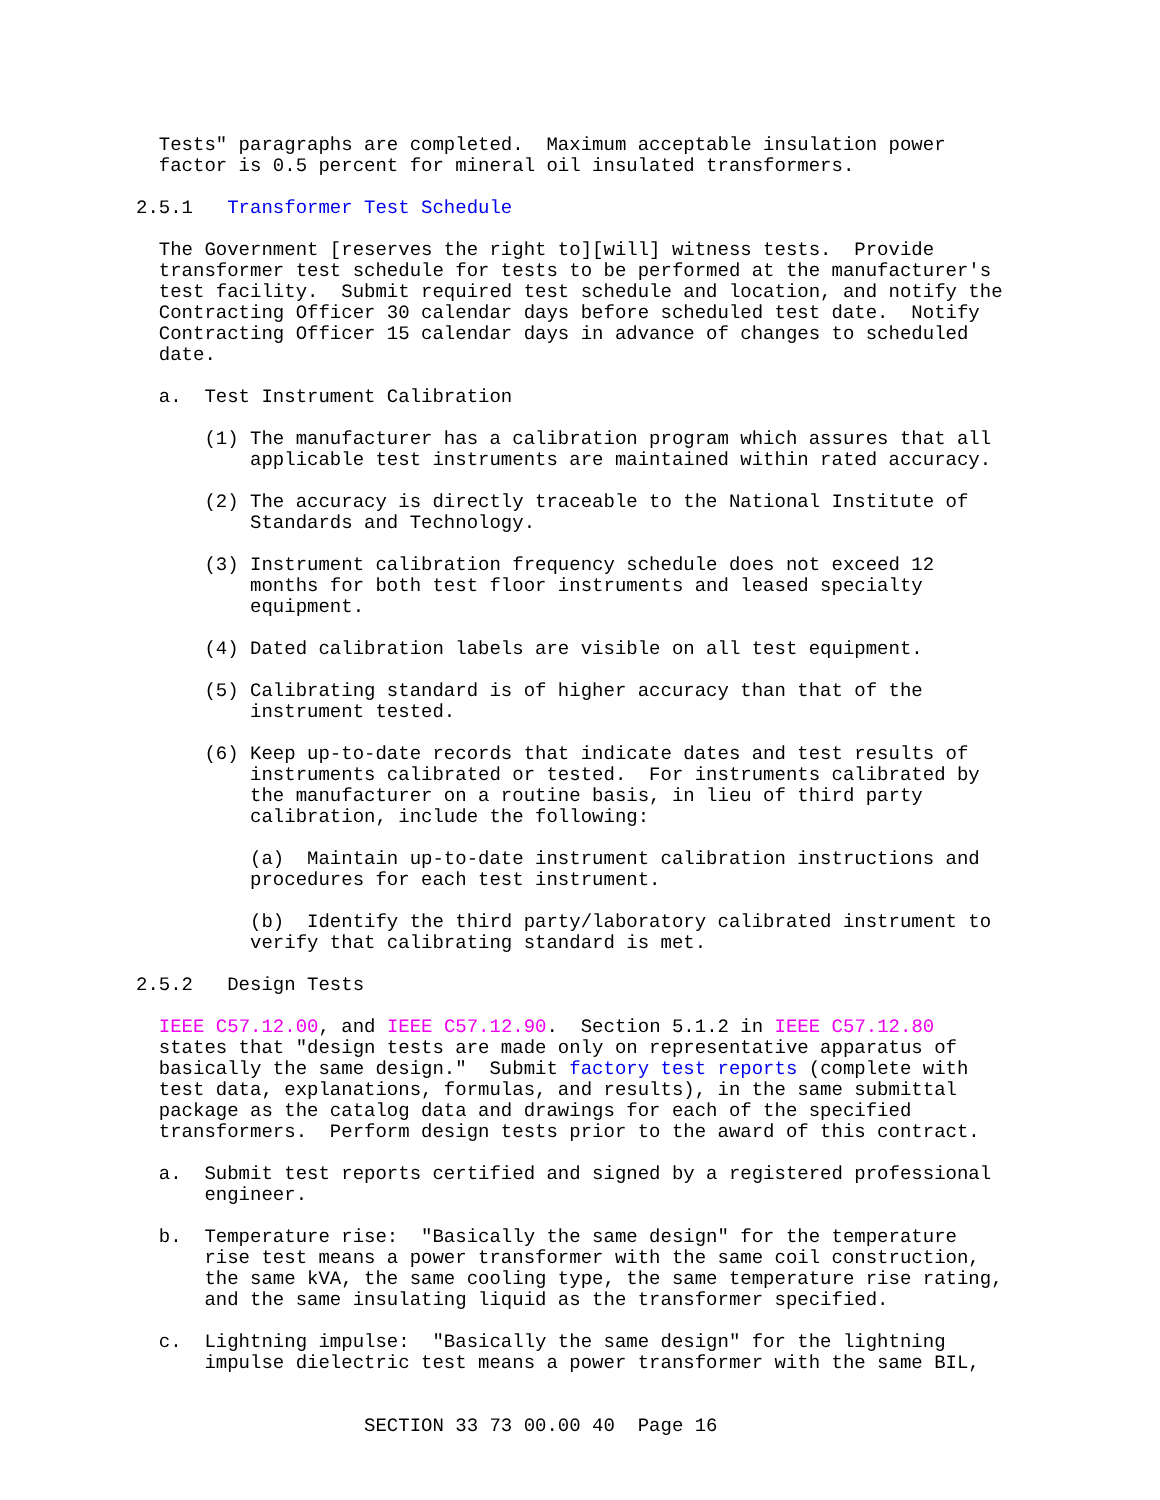Tests" paragraphs are completed.  Maximum acceptable insulation power
  factor is 0.5 percent for mineral oil insulated transformers.

2.5.1   Transformer Test Schedule

  The Government [reserves the right to][will] witness tests.  Provide
  transformer test schedule for tests to be performed at the manufacturer's
  test facility.  Submit required test schedule and location, and notify the
  Contracting Officer 30 calendar days before scheduled test date.  Notify
  Contracting Officer 15 calendar days in advance of changes to scheduled
  date.

  a.  Test Instrument Calibration

      (1) The manufacturer has a calibration program which assures that all
          applicable test instruments are maintained within rated accuracy.

      (2) The accuracy is directly traceable to the National Institute of
          Standards and Technology.

      (3) Instrument calibration frequency schedule does not exceed 12
          months for both test floor instruments and leased specialty
          equipment.

      (4) Dated calibration labels are visible on all test equipment.

      (5) Calibrating standard is of higher accuracy than that of the
          instrument tested.

      (6) Keep up-to-date records that indicate dates and test results of
          instruments calibrated or tested.  For instruments calibrated by
          the manufacturer on a routine basis, in lieu of third party
          calibration, include the following:

          (a)  Maintain up-to-date instrument calibration instructions and
          procedures for each test instrument.

          (b)  Identify the third party/laboratory calibrated instrument to
          verify that calibrating standard is met.

2.5.2   Design Tests

  IEEE C57.12.00, and IEEE C57.12.90.  Section 5.1.2 in IEEE C57.12.80
  states that "design tests are made only on representative apparatus of
  basically the same design."  Submit factory test reports (complete with
  test data, explanations, formulas, and results), in the same submittal
  package as the catalog data and drawings for each of the specified
  transformers.  Perform design tests prior to the award of this contract.

  a.  Submit test reports certified and signed by a registered professional
      engineer.

  b.  Temperature rise:  "Basically the same design" for the temperature
      rise test means a power transformer with the same coil construction,
      the same kVA, the same cooling type, the same temperature rise rating,
      and the same insulating liquid as the transformer specified.

  c.  Lightning impulse:  "Basically the same design" for the lightning
      impulse dielectric test means a power transformer with the same BIL,


                    SECTION 33 73 00.00 40  Page 16